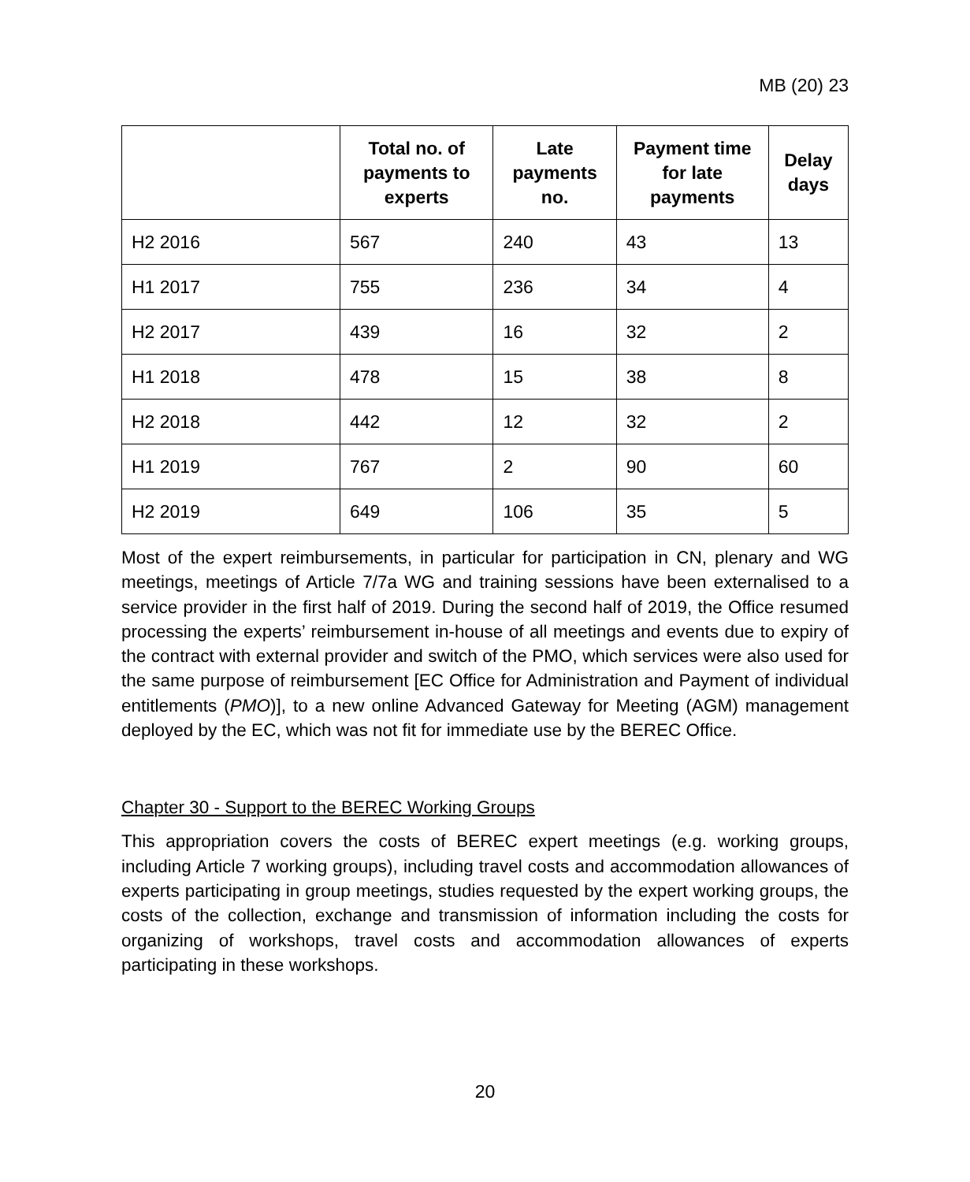MB (20) 23
| | Total no. of payments to experts | Late payments no. | Payment time for late payments | Delay days |
| --- | --- | --- | --- | --- |
| H2 2016 | 567 | 240 | 43 | 13 |
| H1 2017 | 755 | 236 | 34 | 4 |
| H2 2017 | 439 | 16 | 32 | 2 |
| H1 2018 | 478 | 15 | 38 | 8 |
| H2 2018 | 442 | 12 | 32 | 2 |
| H1 2019 | 767 | 2 | 90 | 60 |
| H2 2019 | 649 | 106 | 35 | 5 |
Most of the expert reimbursements, in particular for participation in CN, plenary and WG meetings, meetings of Article 7/7a WG and training sessions have been externalised to a service provider in the first half of 2019. During the second half of 2019, the Office resumed processing the experts’ reimbursement in-house of all meetings and events due to expiry of the contract with external provider and switch of the PMO, which services were also used for the same purpose of reimbursement [EC Office for Administration and Payment of individual entitlements (PMO)], to a new online Advanced Gateway for Meeting (AGM) management deployed by the EC, which was not fit for immediate use by the BEREC Office.
Chapter 30 - Support to the BEREC Working Groups
This appropriation covers the costs of BEREC expert meetings (e.g. working groups, including Article 7 working groups), including travel costs and accommodation allowances of experts participating in group meetings, studies requested by the expert working groups, the costs of the collection, exchange and transmission of information including the costs for organizing of workshops, travel costs and accommodation allowances of experts participating in these workshops.
20